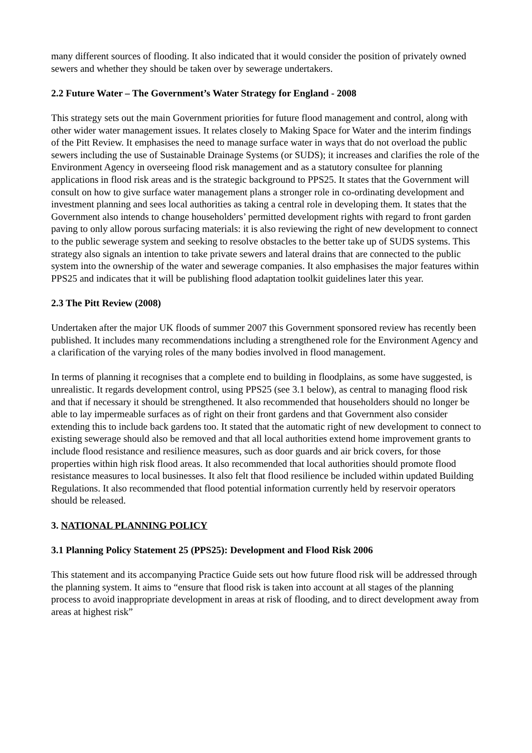many different sources of flooding. It also indicated that it would consider the position of privately owned sewers and whether they should be taken over by sewerage undertakers.
2.2 Future Water – The Government’s Water Strategy for England - 2008
This strategy sets out the main Government priorities for future flood management and control, along with other wider water management issues. It relates closely to Making Space for Water and the interim findings of the Pitt Review. It emphasises the need to manage surface water in ways that do not overload the public sewers including the use of Sustainable Drainage Systems (or SUDS); it increases and clarifies the role of the Environment Agency in overseeing flood risk management and as a statutory consultee for planning applications in flood risk areas and is the strategic background to PPS25. It states that the Government will consult on how to give surface water management plans a stronger role in co-ordinating development and investment planning and sees local authorities as taking a central role in developing them. It states that the Government also intends to change householders’ permitted development rights with regard to front garden paving to only allow porous surfacing materials: it is also reviewing the right of new development to connect to the public sewerage system and seeking to resolve obstacles to the better take up of SUDS systems. This strategy also signals an intention to take private sewers and lateral drains that are connected to the public system into the ownership of the water and sewerage companies. It also emphasises the major features within PPS25 and indicates that it will be publishing flood adaptation toolkit guidelines later this year.
2.3 The Pitt Review (2008)
Undertaken after the major UK floods of summer 2007 this Government sponsored review has recently been published. It includes many recommendations including a strengthened role for the Environment Agency and a clarification of the varying roles of the many bodies involved in flood management.
In terms of planning it recognises that a complete end to building in floodplains, as some have suggested, is unrealistic. It regards development control, using PPS25 (see 3.1 below), as central to managing flood risk and that if necessary it should be strengthened. It also recommended that householders should no longer be able to lay impermeable surfaces as of right on their front gardens and that Government also consider extending this to include back gardens too. It stated that the automatic right of new development to connect to existing sewerage should also be removed and that all local authorities extend home improvement grants to include flood resistance and resilience measures, such as door guards and air brick covers, for those properties within high risk flood areas. It also recommended that local authorities should promote flood resistance measures to local businesses. It also felt that flood resilience be included within updated Building Regulations. It also recommended that flood potential information currently held by reservoir operators should be released.
3. NATIONAL PLANNING POLICY
3.1 Planning Policy Statement 25 (PPS25): Development and Flood Risk 2006
This statement and its accompanying Practice Guide sets out how future flood risk will be addressed through the planning system. It aims to “ensure that flood risk is taken into account at all stages of the planning process to avoid inappropriate development in areas at risk of flooding, and to direct development away from areas at highest risk”